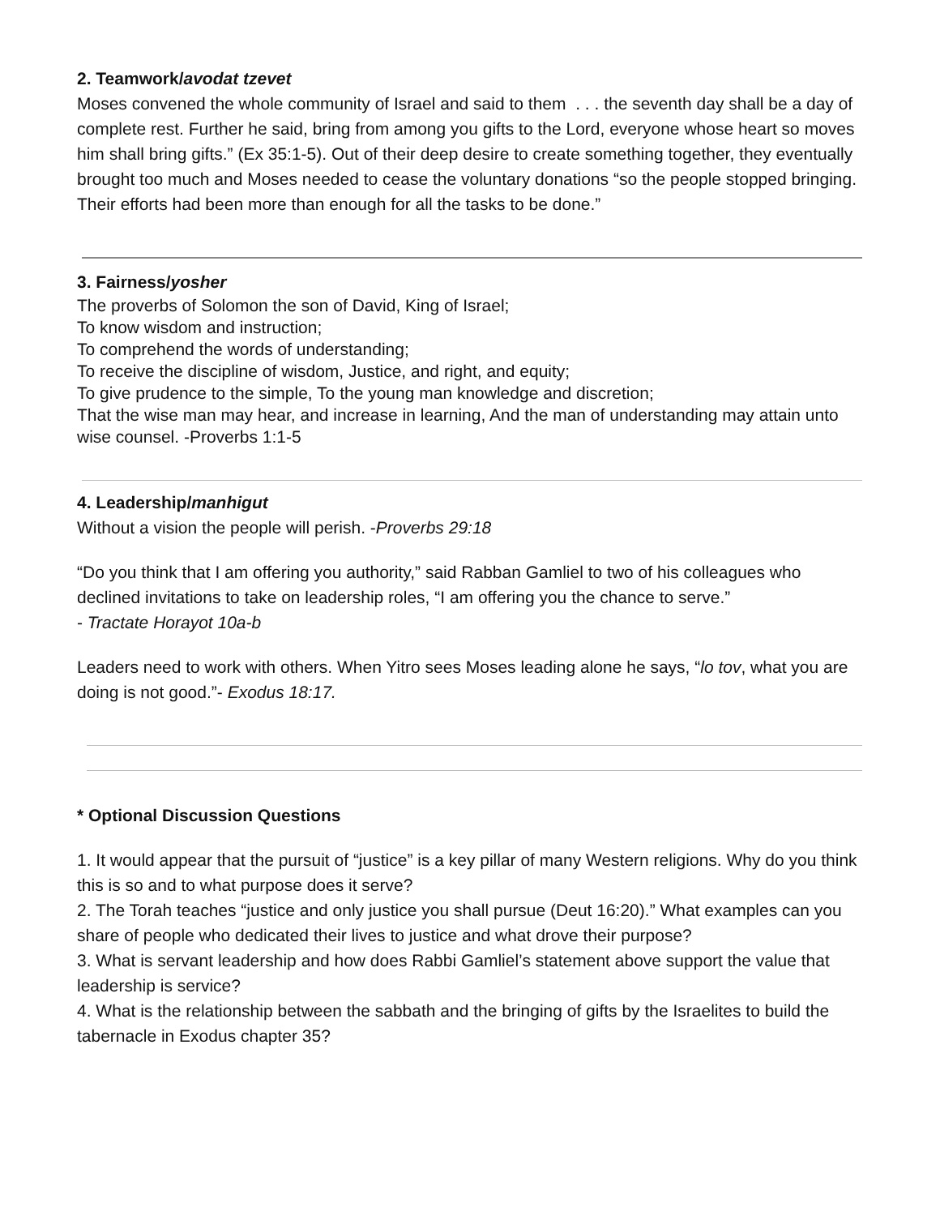2. Teamwork/avodat tzevet
Moses convened the whole community of Israel and said to them . . . the seventh day shall be a day of complete rest. Further he said, bring from among you gifts to the Lord, everyone whose heart so moves him shall bring gifts.” (Ex 35:1-5). Out of their deep desire to create something together, they eventually brought too much and Moses needed to cease the voluntary donations “so the people stopped bringing. Their efforts had been more than enough for all the tasks to be done.”
3. Fairness/yosher
The proverbs of Solomon the son of David, King of Israel;
To know wisdom and instruction;
To comprehend the words of understanding;
To receive the discipline of wisdom, Justice, and right, and equity;
To give prudence to the simple, To the young man knowledge and discretion;
That the wise man may hear, and increase in learning, And the man of understanding may attain unto wise counsel. -Proverbs 1:1-5
4. Leadership/manhigut
Without a vision the people will perish. -Proverbs 29:18
“Do you think that I am offering you authority,” said Rabban Gamliel to two of his colleagues who declined invitations to take on leadership roles, “I am offering you the chance to serve.”
- Tractate Horayot 10a-b
Leaders need to work with others. When Yitro sees Moses leading alone he says, “lo tov, what you are doing is not good.”- Exodus 18:17.
* Optional Discussion Questions
1. It would appear that the pursuit of “justice” is a key pillar of many Western religions. Why do you think this is so and to what purpose does it serve?
2. The Torah teaches “justice and only justice you shall pursue (Deut 16:20).” What examples can you share of people who dedicated their lives to justice and what drove their purpose?
3. What is servant leadership and how does Rabbi Gamliel’s statement above support the value that leadership is service?
4. What is the relationship between the sabbath and the bringing of gifts by the Israelites to build the tabernacle in Exodus chapter 35?